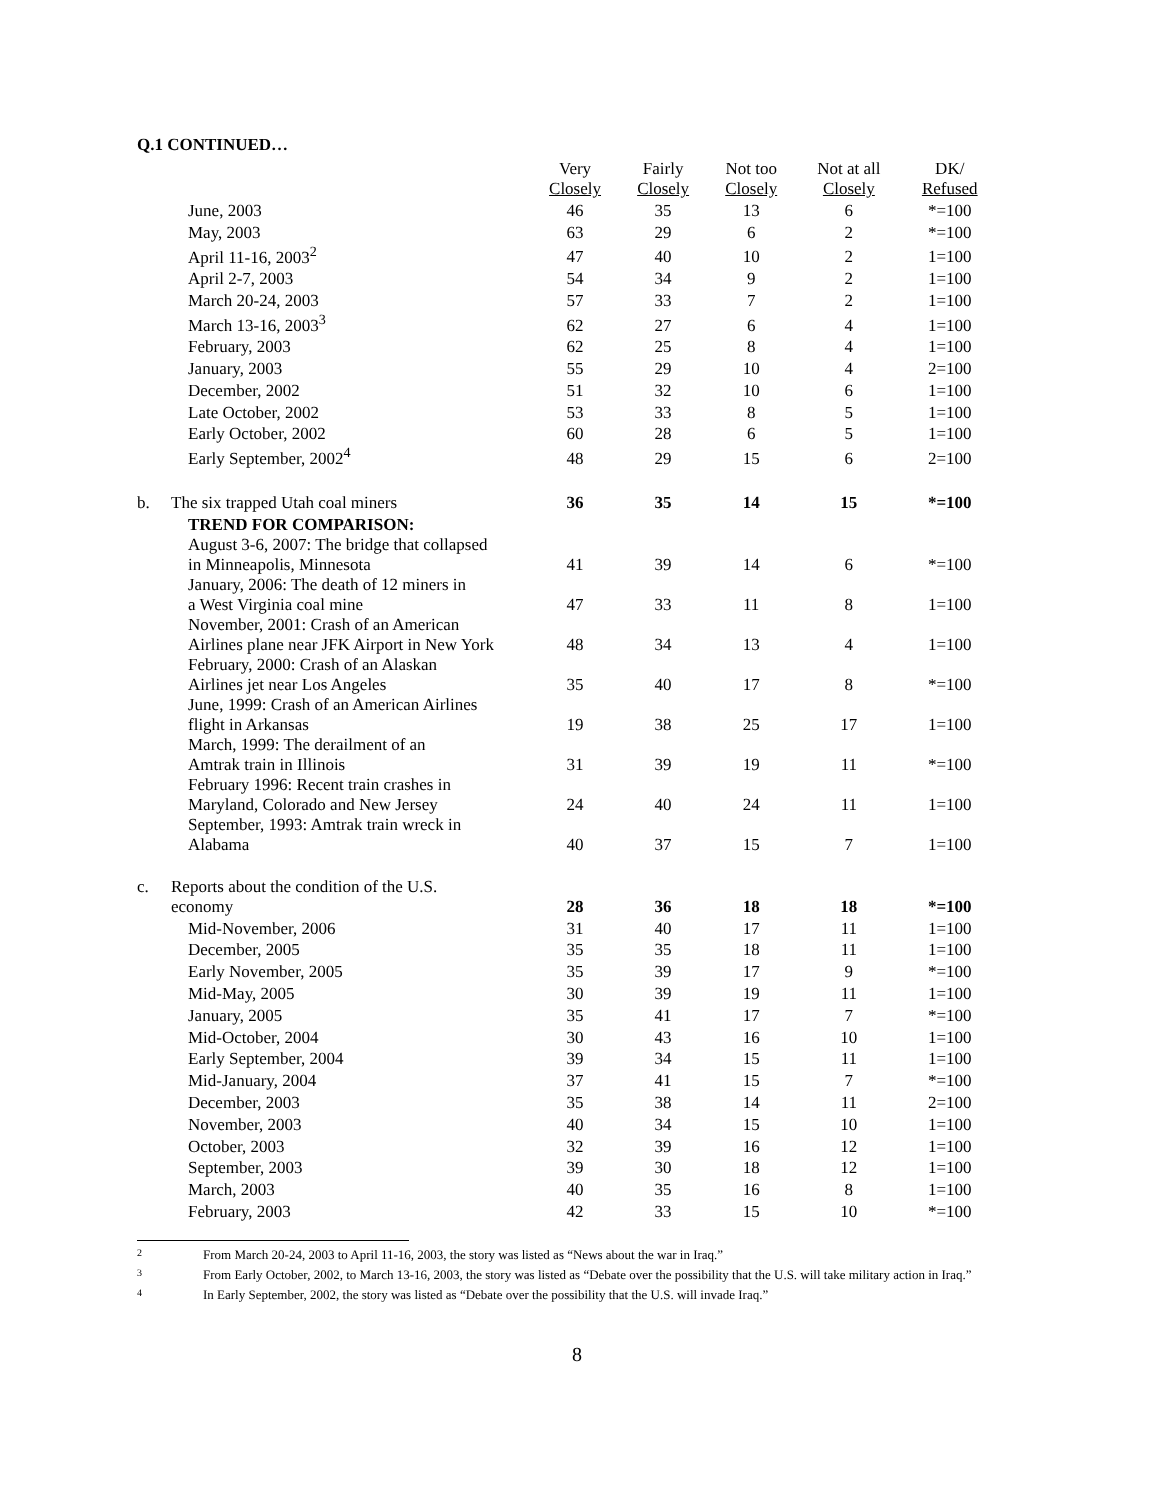Q.1 CONTINUED…
| | | Very Closely | Fairly Closely | Not too Closely | Not at all Closely | DK/ Refused |
| --- | --- | --- | --- | --- | --- | --- |
| | June, 2003 | 46 | 35 | 13 | 6 | *=100 |
| | May, 2003 | 63 | 29 | 6 | 2 | *=100 |
| | April 11-16, 2003<sup>2</sup> | 47 | 40 | 10 | 2 | 1=100 |
| | April 2-7, 2003 | 54 | 34 | 9 | 2 | 1=100 |
| | March 20-24, 2003 | 57 | 33 | 7 | 2 | 1=100 |
| | March 13-16, 2003<sup>3</sup> | 62 | 27 | 6 | 4 | 1=100 |
| | February, 2003 | 62 | 25 | 8 | 4 | 1=100 |
| | January, 2003 | 55 | 29 | 10 | 4 | 2=100 |
| | December, 2002 | 51 | 32 | 10 | 6 | 1=100 |
| | Late October, 2002 | 53 | 33 | 8 | 5 | 1=100 |
| | Early October, 2002 | 60 | 28 | 6 | 5 | 1=100 |
| | Early September, 2002<sup>4</sup> | 48 | 29 | 15 | 6 | 2=100 |
| b. | The six trapped Utah coal miners | 36 | 35 | 14 | 15 | *=100 |
| | TREND FOR COMPARISON: | | | | | |
| | August 3-6, 2007: The bridge that collapsed in Minneapolis, Minnesota | 41 | 39 | 14 | 6 | *=100 |
| | January, 2006: The death of 12 miners in a West Virginia coal mine | 47 | 33 | 11 | 8 | 1=100 |
| | November, 2001: Crash of an American Airlines plane near JFK Airport in New York | 48 | 34 | 13 | 4 | 1=100 |
| | February, 2000: Crash of an Alaskan Airlines jet near Los Angeles | 35 | 40 | 17 | 8 | *=100 |
| | June, 1999: Crash of an American Airlines flight in Arkansas | 19 | 38 | 25 | 17 | 1=100 |
| | March, 1999: The derailment of an Amtrak train in Illinois | 31 | 39 | 19 | 11 | *=100 |
| | February 1996: Recent train crashes in Maryland, Colorado and New Jersey | 24 | 40 | 24 | 11 | 1=100 |
| | September, 1993: Amtrak train wreck in Alabama | 40 | 37 | 15 | 7 | 1=100 |
| c. | Reports about the condition of the U.S. economy | 28 | 36 | 18 | 18 | *=100 |
| | Mid-November, 2006 | 31 | 40 | 17 | 11 | 1=100 |
| | December, 2005 | 35 | 35 | 18 | 11 | 1=100 |
| | Early November, 2005 | 35 | 39 | 17 | 9 | *=100 |
| | Mid-May, 2005 | 30 | 39 | 19 | 11 | 1=100 |
| | January, 2005 | 35 | 41 | 17 | 7 | *=100 |
| | Mid-October, 2004 | 30 | 43 | 16 | 10 | 1=100 |
| | Early September, 2004 | 39 | 34 | 15 | 11 | 1=100 |
| | Mid-January, 2004 | 37 | 41 | 15 | 7 | *=100 |
| | December, 2003 | 35 | 38 | 14 | 11 | 2=100 |
| | November, 2003 | 40 | 34 | 15 | 10 | 1=100 |
| | October, 2003 | 32 | 39 | 16 | 12 | 1=100 |
| | September, 2003 | 39 | 30 | 18 | 12 | 1=100 |
| | March, 2003 | 40 | 35 | 16 | 8 | 1=100 |
| | February, 2003 | 42 | 33 | 15 | 10 | *=100 |
2
From March 20-24, 2003 to April 11-16, 2003, the story was listed as “News about the war in Iraq.”
3
From Early October, 2002, to March 13-16, 2003, the story was listed as “Debate over the possibility that the U.S. will take military action in Iraq.”
4
In Early September, 2002, the story was listed as “Debate over the possibility that the U.S. will invade Iraq.”
8